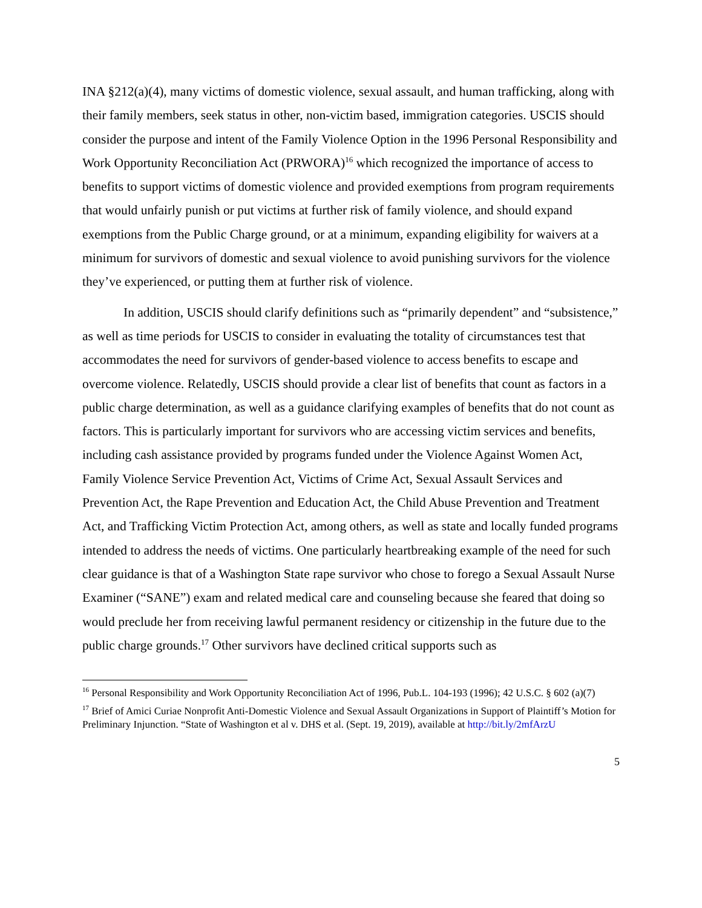INA §212(a)(4), many victims of domestic violence, sexual assault, and human trafficking, along with their family members, seek status in other, non-victim based, immigration categories. USCIS should consider the purpose and intent of the Family Violence Option in the 1996 Personal Responsibility and Work Opportunity Reconciliation Act (PRWORA)<sup>16</sup> which recognized the importance of access to benefits to support victims of domestic violence and provided exemptions from program requirements that would unfairly punish or put victims at further risk of family violence, and should expand exemptions from the Public Charge ground, or at a minimum, expanding eligibility for waivers at a minimum for survivors of domestic and sexual violence to avoid punishing survivors for the violence they’ve experienced, or putting them at further risk of violence.
In addition, USCIS should clarify definitions such as “primarily dependent” and “subsistence,” as well as time periods for USCIS to consider in evaluating the totality of circumstances test that accommodates the need for survivors of gender-based violence to access benefits to escape and overcome violence. Relatedly, USCIS should provide a clear list of benefits that count as factors in a public charge determination, as well as a guidance clarifying examples of benefits that do not count as factors. This is particularly important for survivors who are accessing victim services and benefits, including cash assistance provided by programs funded under the Violence Against Women Act, Family Violence Service Prevention Act, Victims of Crime Act, Sexual Assault Services and Prevention Act, the Rape Prevention and Education Act, the Child Abuse Prevention and Treatment Act, and Trafficking Victim Protection Act, among others, as well as state and locally funded programs intended to address the needs of victims. One particularly heartbreaking example of the need for such clear guidance is that of a Washington State rape survivor who chose to forego a Sexual Assault Nurse Examiner (“SANE”) exam and related medical care and counseling because she feared that doing so would preclude her from receiving lawful permanent residency or citizenship in the future due to the public charge grounds.<sup>17</sup> Other survivors have declined critical supports such as
<sup>16</sup> Personal Responsibility and Work Opportunity Reconciliation Act of 1996, Pub.L. 104-193 (1996); 42 U.S.C. § 602 (a)(7)
<sup>17</sup> Brief of Amici Curiae Nonprofit Anti-Domestic Violence and Sexual Assault Organizations in Support of Plaintiff’s Motion for Preliminary Injunction. “State of Washington et al v. DHS et al. (Sept. 19, 2019), available at http://bit.ly/2mfArzU
5